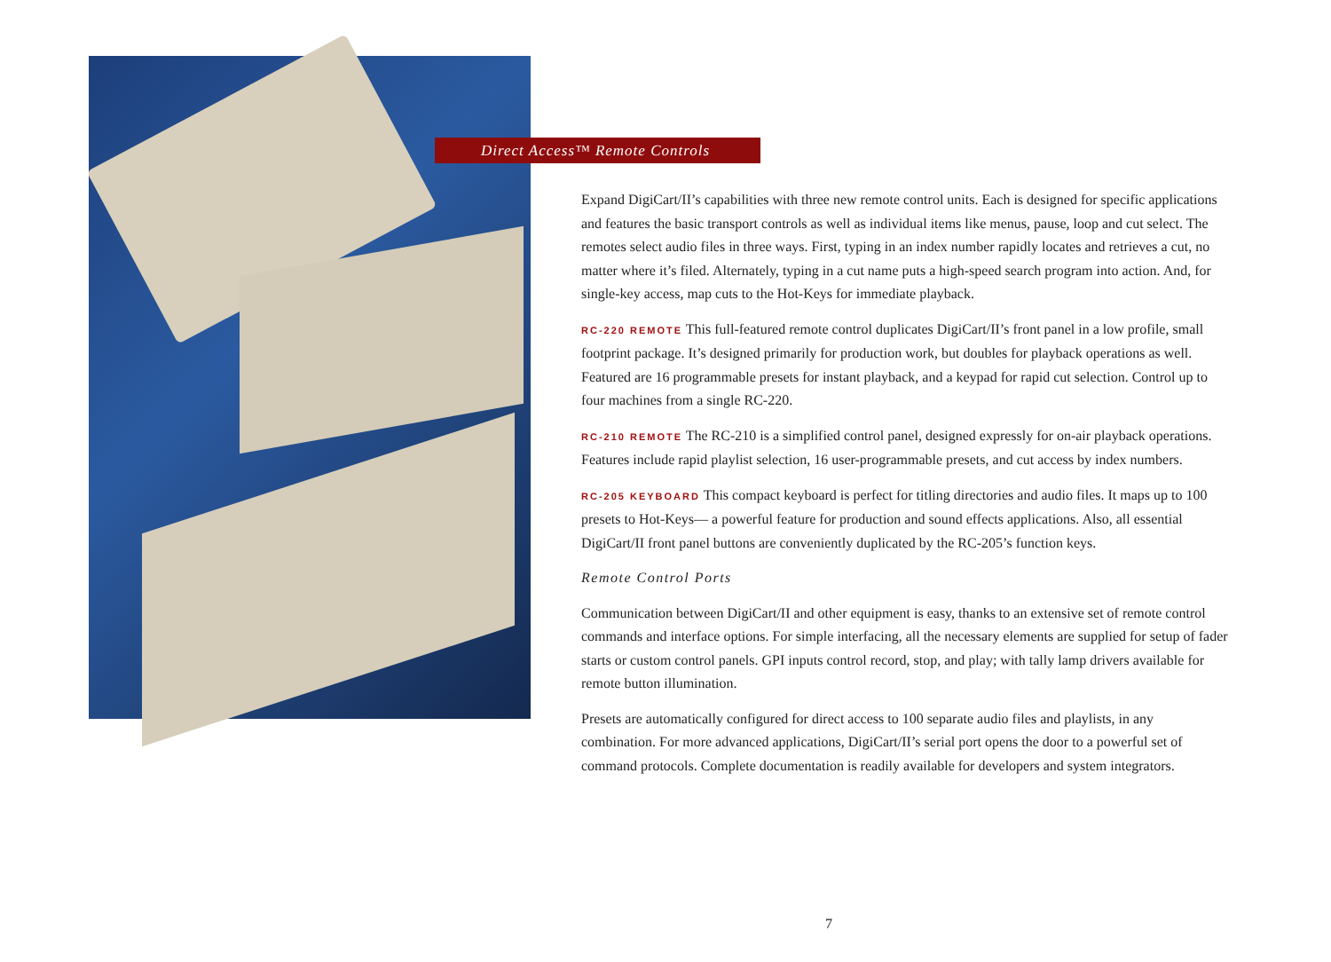Direct Access™ Remote Controls
Expand DigiCart/II’s capabilities with three new remote control units. Each is designed for specific applications and features the basic transport controls as well as individual items like menus, pause, loop and cut select. The remotes select audio files in three ways. First, typing in an index number rapidly locates and retrieves a cut, no matter where it’s filed. Alternately, typing in a cut name puts a high-speed search program into action. And, for single-key access, map cuts to the Hot-Keys for immediate playback.
RC-220 REMOTE This full-featured remote control duplicates DigiCart/II’s front panel in a low profile, small footprint package. It’s designed primarily for production work, but doubles for playback operations as well. Featured are 16 programmable presets for instant playback, and a keypad for rapid cut selection. Control up to four machines from a single RC-220.
RC-210 REMOTE The RC-210 is a simplified control panel, designed expressly for on-air playback operations. Features include rapid playlist selection, 16 user-programmable presets, and cut access by index numbers.
RC-205 KEYBOARD This compact keyboard is perfect for titling directories and audio files. It maps up to 100 presets to Hot-Keys— a powerful feature for production and sound effects applications. Also, all essential DigiCart/II front panel buttons are conveniently duplicated by the RC-205’s function keys.
Remote Control Ports
Communication between DigiCart/II and other equipment is easy, thanks to an extensive set of remote control commands and interface options. For simple interfacing, all the necessary elements are supplied for setup of fader starts or custom control panels. GPI inputs control record, stop, and play; with tally lamp drivers available for remote button illumination.
Presets are automatically configured for direct access to 100 separate audio files and playlists, in any combination. For more advanced applications, DigiCart/II’s serial port opens the door to a powerful set of command protocols. Complete documentation is readily available for developers and system integrators.
7